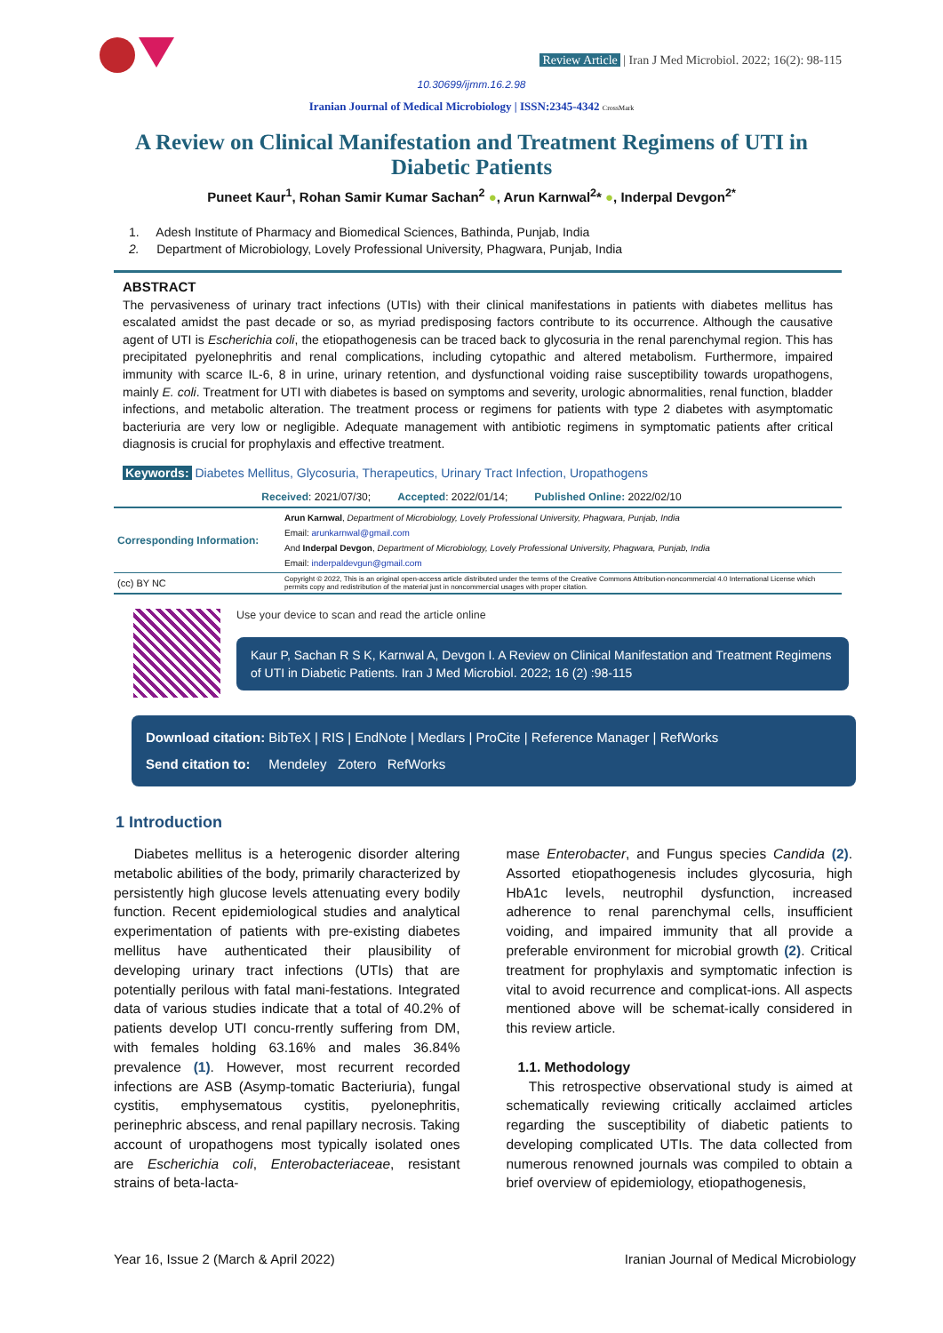Review Article | Iran J Med Microbiol. 2022; 16(2): 98-115
10.30699/ijmm.16.2.98
Iranian Journal of Medical Microbiology | ISSN:2345-4342 CrossMark
A Review on Clinical Manifestation and Treatment Regimens of UTI in Diabetic Patients
Puneet Kaur<sup>1</sup>, Rohan Samir Kumar Sachan<sup>2</sup> ●, Arun Karnwal<sup>2</sup>* ●, Inderpal Devgon<sup>2*</sup>
1. Adesh Institute of Pharmacy and Biomedical Sciences, Bathinda, Punjab, India
2. Department of Microbiology, Lovely Professional University, Phagwara, Punjab, India
ABSTRACT
The pervasiveness of urinary tract infections (UTIs) with their clinical manifestations in patients with diabetes mellitus has escalated amidst the past decade or so, as myriad predisposing factors contribute to its occurrence. Although the causative agent of UTI is Escherichia coli, the etiopathogenesis can be traced back to glycosuria in the renal parenchymal region. This has precipitated pyelonephritis and renal complications, including cytopathic and altered metabolism. Furthermore, impaired immunity with scarce IL-6, 8 in urine, urinary retention, and dysfunctional voiding raise susceptibility towards uropathogens, mainly E. coli. Treatment for UTI with diabetes is based on symptoms and severity, urologic abnormalities, renal function, bladder infections, and metabolic alteration. The treatment process or regimens for patients with type 2 diabetes with asymptomatic bacteriuria are very low or negligible. Adequate management with antibiotic regimens in symptomatic patients after critical diagnosis is crucial for prophylaxis and effective treatment.
Keywords: Diabetes Mellitus, Glycosuria, Therapeutics, Urinary Tract Infection, Uropathogens
Received: 2021/07/30; Accepted: 2022/01/14; Published Online: 2022/02/10
| Corresponding Information: | Arun Karnwal , Department of Microbiology, Lovely Professional University, Phagwara, Punjab, India Email: arunkarnwal@gmail.com And Inderpal Devgon , Department of Microbiology, Lovely Professional University, Phagwara, Punjab, India Email: inderpaldevgun@gmail.com |
| (cc) BY NC | Copyright © 2022, This is an original open-access article distributed under the terms of the Creative Commons Attribution-noncommercial 4.0 International License which permits copy and redistribution of the material just in noncommercial usages with proper citation. |
Use your device to scan and read the article online
Kaur P, Sachan R S K, Karnwal A, Devgon I. A Review on Clinical Manifestation and Treatment Regimens of UTI in Diabetic Patients. Iran J Med Microbiol. 2022; 16 (2) :98-115
Download citation: BibTeX | RIS | EndNote | Medlars | ProCite | Reference Manager | RefWorks
Send citation to: Mendeley Zotero RefWorks
1 Introduction
Diabetes mellitus is a heterogenic disorder altering metabolic abilities of the body, primarily characterized by persistently high glucose levels attenuating every bodily function. Recent epidemiological studies and analytical experimentation of patients with pre-existing diabetes mellitus have authenticated their plausibility of developing urinary tract infections (UTIs) that are potentially perilous with fatal mani-festations. Integrated data of various studies indicate that a total of 40.2% of patients develop UTI concu-rrently suffering from DM, with females holding 63.16% and males 36.84% prevalence (1). However, most recurrent recorded infections are ASB (Asymp-tomatic Bacteriuria), fungal cystitis, emphysematous cystitis, pyelonephritis, perinephric abscess, and renal papillary necrosis. Taking account of uropathogens most typically isolated ones are Escherichia coli, Enterobacteriaceae, resistant strains of beta-lacta-
mase Enterobacter, and Fungus species Candida (2). Assorted etiopathogenesis includes glycosuria, high HbA1c levels, neutrophil dysfunction, increased adherence to renal parenchymal cells, insufficient voiding, and impaired immunity that all provide a preferable environment for microbial growth (2). Critical treatment for prophylaxis and symptomatic infection is vital to avoid recurrence and complicat-ions. All aspects mentioned above will be schemat-ically considered in this review article.
1.1. Methodology
This retrospective observational study is aimed at schematically reviewing critically acclaimed articles regarding the susceptibility of diabetic patients to developing complicated UTIs. The data collected from numerous renowned journals was compiled to obtain a brief overview of epidemiology, etiopathogenesis,
Year 16, Issue 2 (March & April 2022) Iranian Journal of Medical Microbiology